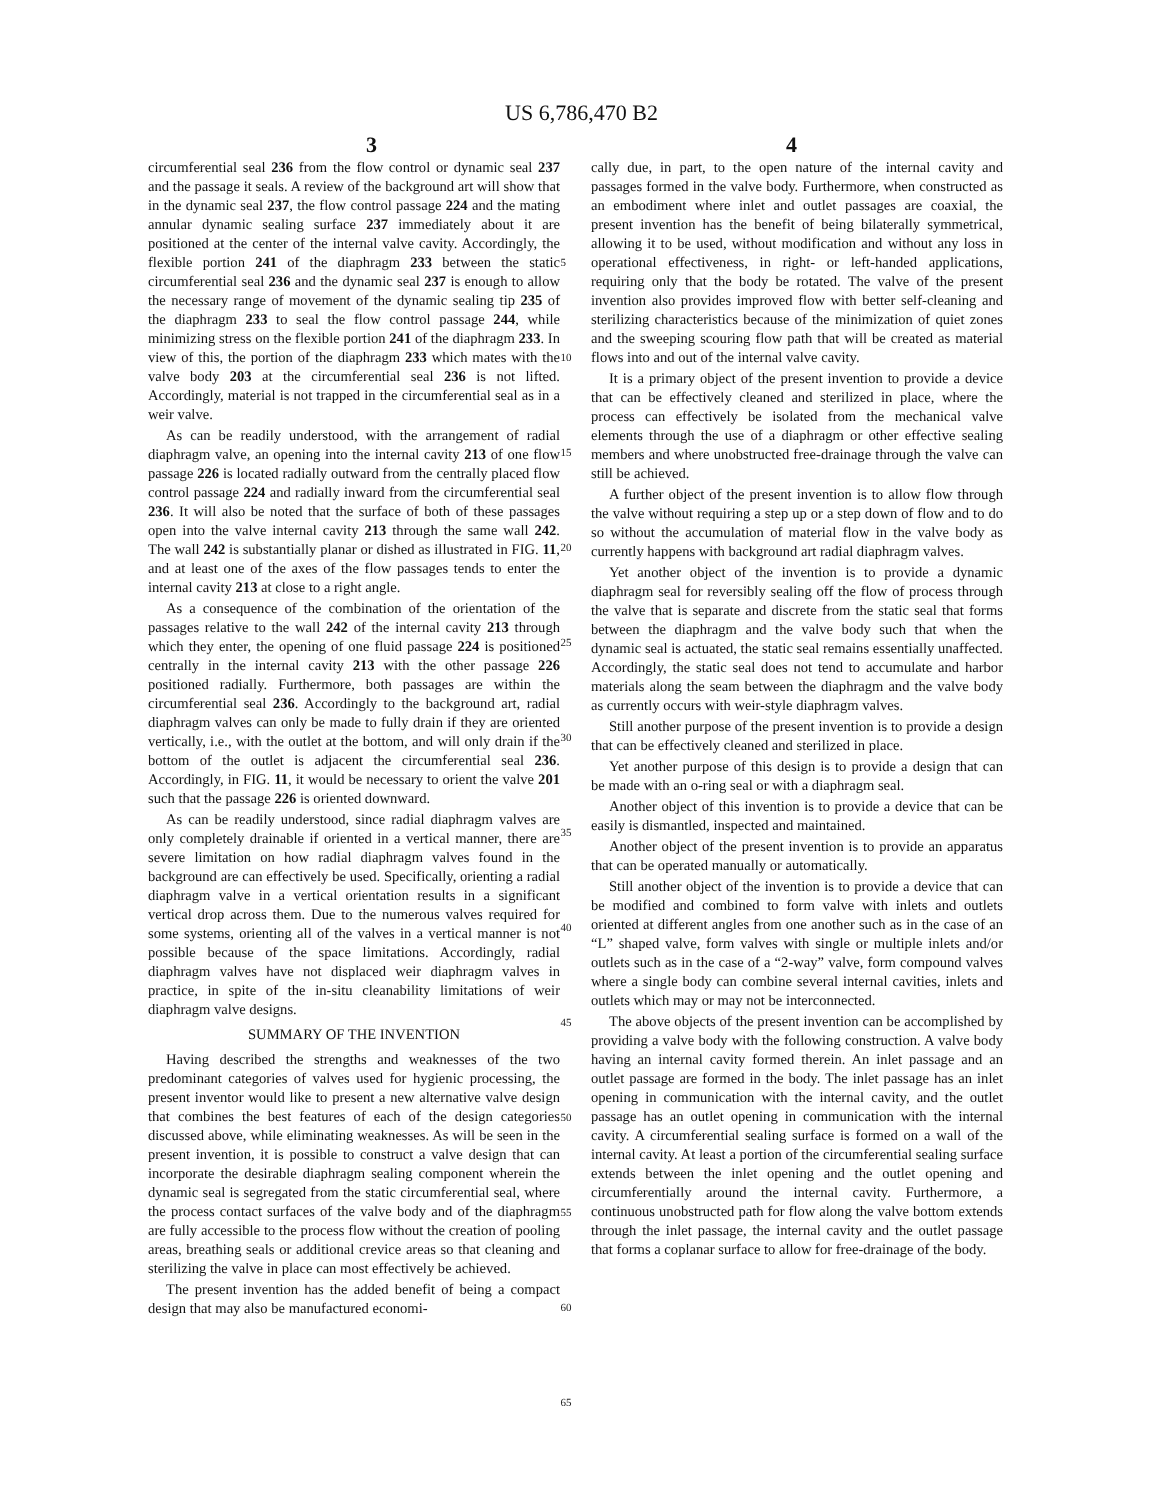US 6,786,470 B2
3 4
circumferential seal 236 from the flow control or dynamic seal 237 and the passage it seals. A review of the background art will show that in the dynamic seal 237, the flow control passage 224 and the mating annular dynamic sealing surface 237 immediately about it are positioned at the center of the internal valve cavity. Accordingly, the flexible portion 241 of the diaphragm 233 between the static circumferential seal 236 and the dynamic seal 237 is enough to allow the necessary range of movement of the dynamic sealing tip 235 of the diaphragm 233 to seal the flow control passage 244, while minimizing stress on the flexible portion 241 of the diaphragm 233. In view of this, the portion of the diaphragm 233 which mates with the valve body 203 at the circumferential seal 236 is not lifted. Accordingly, material is not trapped in the circumferential seal as in a weir valve.
As can be readily understood, with the arrangement of radial diaphragm valve, an opening into the internal cavity 213 of one flow passage 226 is located radially outward from the centrally placed flow control passage 224 and radially inward from the circumferential seal 236. It will also be noted that the surface of both of these passages open into the valve internal cavity 213 through the same wall 242. The wall 242 is substantially planar or dished as illustrated in FIG. 11, and at least one of the axes of the flow passages tends to enter the internal cavity 213 at close to a right angle.
As a consequence of the combination of the orientation of the passages relative to the wall 242 of the internal cavity 213 through which they enter, the opening of one fluid passage 224 is positioned centrally in the internal cavity 213 with the other passage 226 positioned radially. Furthermore, both passages are within the circumferential seal 236. Accordingly to the background art, radial diaphragm valves can only be made to fully drain if they are oriented vertically, i.e., with the outlet at the bottom, and will only drain if the bottom of the outlet is adjacent the circumferential seal 236. Accordingly, in FIG. 11, it would be necessary to orient the valve 201 such that the passage 226 is oriented downward.
As can be readily understood, since radial diaphragm valves are only completely drainable if oriented in a vertical manner, there are severe limitation on how radial diaphragm valves found in the background are can effectively be used. Specifically, orienting a radial diaphragm valve in a vertical orientation results in a significant vertical drop across them. Due to the numerous valves required for some systems, orienting all of the valves in a vertical manner is not possible because of the space limitations. Accordingly, radial diaphragm valves have not displaced weir diaphragm valves in practice, in spite of the in-situ cleanability limitations of weir diaphragm valve designs.
SUMMARY OF THE INVENTION
Having described the strengths and weaknesses of the two predominant categories of valves used for hygienic processing, the present inventor would like to present a new alternative valve design that combines the best features of each of the design categories discussed above, while eliminating weaknesses. As will be seen in the present invention, it is possible to construct a valve design that can incorporate the desirable diaphragm sealing component wherein the dynamic seal is segregated from the static circumferential seal, where the process contact surfaces of the valve body and of the diaphragm are fully accessible to the process flow without the creation of pooling areas, breathing seals or additional crevice areas so that cleaning and sterilizing the valve in place can most effectively be achieved.
The present invention has the added benefit of being a compact design that may also be manufactured economi-
5
10
15
20
25
30
35
40
45
50
55
60
65
cally due, in part, to the open nature of the internal cavity and passages formed in the valve body. Furthermore, when constructed as an embodiment where inlet and outlet passages are coaxial, the present invention has the benefit of being bilaterally symmetrical, allowing it to be used, without modification and without any loss in operational effectiveness, in right- or left-handed applications, requiring only that the body be rotated. The valve of the present invention also provides improved flow with better self-cleaning and sterilizing characteristics because of the minimization of quiet zones and the sweeping scouring flow path that will be created as material flows into and out of the internal valve cavity.
It is a primary object of the present invention to provide a device that can be effectively cleaned and sterilized in place, where the process can effectively be isolated from the mechanical valve elements through the use of a diaphragm or other effective sealing members and where unobstructed free-drainage through the valve can still be achieved.
A further object of the present invention is to allow flow through the valve without requiring a step up or a step down of flow and to do so without the accumulation of material flow in the valve body as currently happens with background art radial diaphragm valves.
Yet another object of the invention is to provide a dynamic diaphragm seal for reversibly sealing off the flow of process through the valve that is separate and discrete from the static seal that forms between the diaphragm and the valve body such that when the dynamic seal is actuated, the static seal remains essentially unaffected. Accordingly, the static seal does not tend to accumulate and harbor materials along the seam between the diaphragm and the valve body as currently occurs with weir-style diaphragm valves.
Still another purpose of the present invention is to provide a design that can be effectively cleaned and sterilized in place.
Yet another purpose of this design is to provide a design that can be made with an o-ring seal or with a diaphragm seal.
Another object of this invention is to provide a device that can be easily is dismantled, inspected and maintained.
Another object of the present invention is to provide an apparatus that can be operated manually or automatically.
Still another object of the invention is to provide a device that can be modified and combined to form valve with inlets and outlets oriented at different angles from one another such as in the case of an “L” shaped valve, form valves with single or multiple inlets and/or outlets such as in the case of a “2-way” valve, form compound valves where a single body can combine several internal cavities, inlets and outlets which may or may not be interconnected.
The above objects of the present invention can be accomplished by providing a valve body with the following construction. A valve body having an internal cavity formed therein. An inlet passage and an outlet passage are formed in the body. The inlet passage has an inlet opening in communication with the internal cavity, and the outlet passage has an outlet opening in communication with the internal cavity. A circumferential sealing surface is formed on a wall of the internal cavity. At least a portion of the circumferential sealing surface extends between the inlet opening and the outlet opening and circumferentially around the internal cavity. Furthermore, a continuous unobstructed path for flow along the valve bottom extends through the inlet passage, the internal cavity and the outlet passage that forms a coplanar surface to allow for free-drainage of the body.